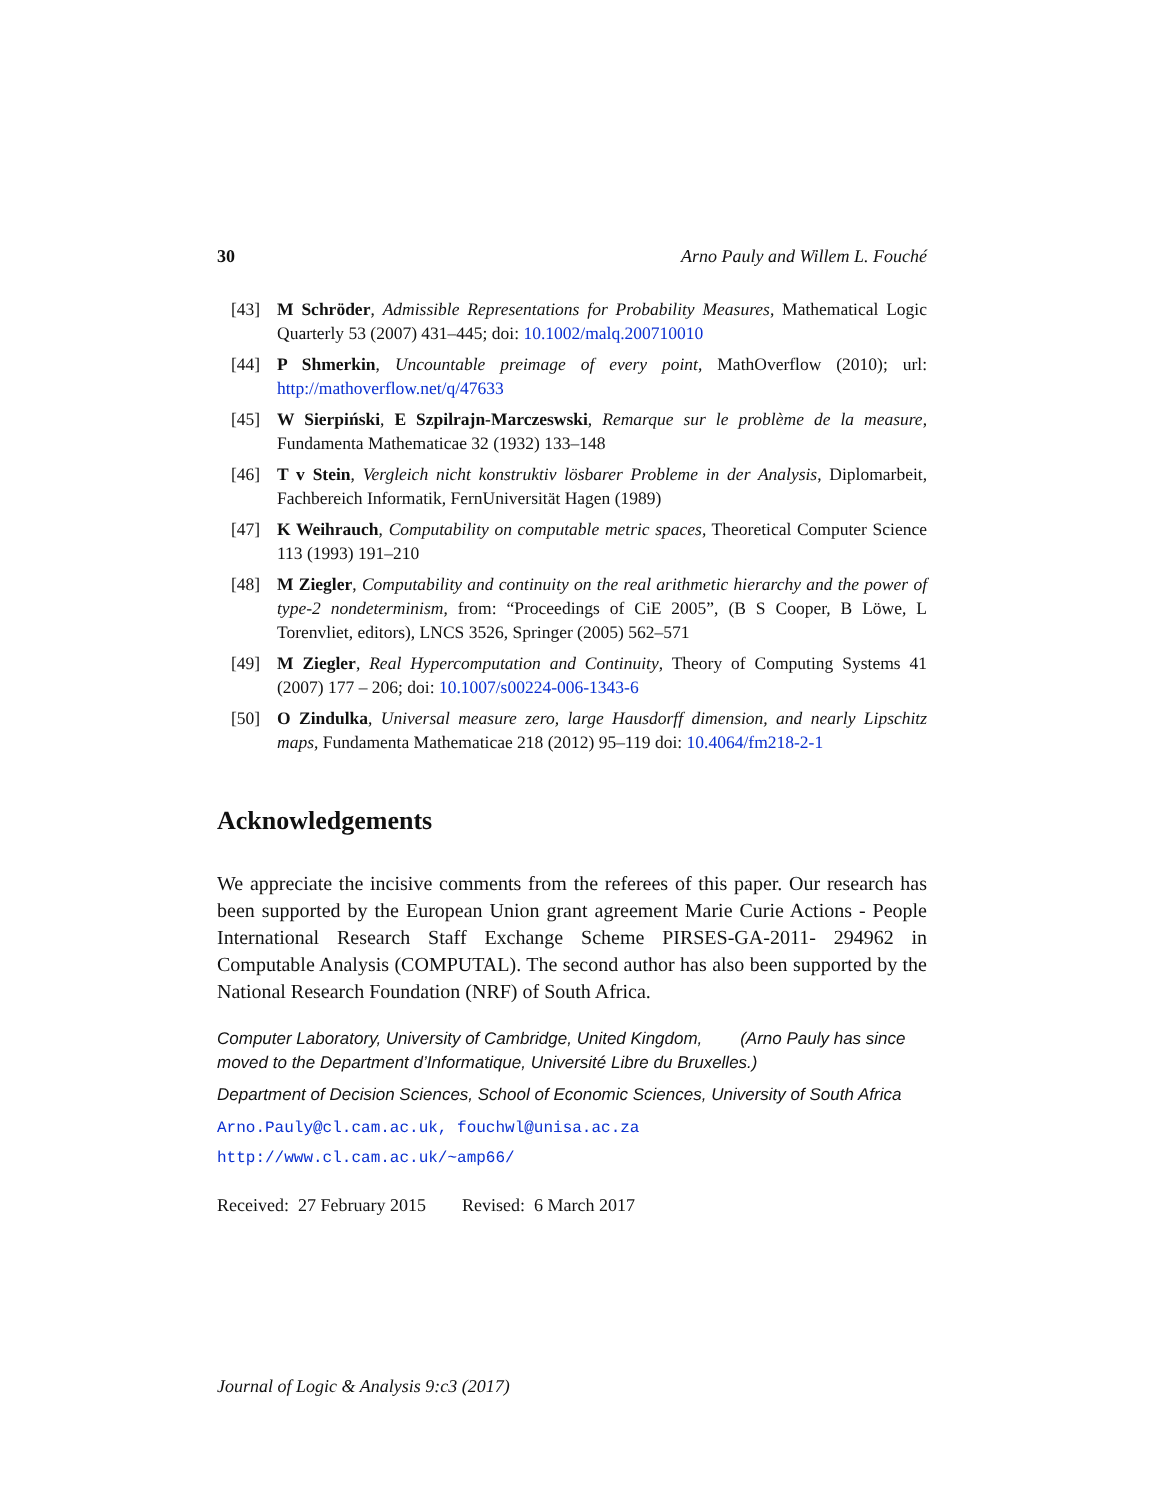30 Arno Pauly and Willem L. Fouché
[43] M Schröder, Admissible Representations for Probability Measures, Mathematical Logic Quarterly 53 (2007) 431–445; doi: 10.1002/malq.200710010
[44] P Shmerkin, Uncountable preimage of every point, MathOverflow (2010); url: http://mathoverflow.net/q/47633
[45] W Sierpiński, E Szpilrajn-Marczeswski, Remarque sur le problème de la measure, Fundamenta Mathematicae 32 (1932) 133–148
[46] T v Stein, Vergleich nicht konstruktiv lösbarer Probleme in der Analysis, Diplomarbeit, Fachbereich Informatik, FernUniversität Hagen (1989)
[47] K Weihrauch, Computability on computable metric spaces, Theoretical Computer Science 113 (1993) 191–210
[48] M Ziegler, Computability and continuity on the real arithmetic hierarchy and the power of type-2 nondeterminism, from: “Proceedings of CiE 2005”, (B S Cooper, B Löwe, L Torenvliet, editors), LNCS 3526, Springer (2005) 562–571
[49] M Ziegler, Real Hypercomputation and Continuity, Theory of Computing Systems 41 (2007) 177 – 206; doi: 10.1007/s00224-006-1343-6
[50] O Zindulka, Universal measure zero, large Hausdorff dimension, and nearly Lipschitz maps, Fundamenta Mathematicae 218 (2012) 95–119 doi: 10.4064/fm218-2-1
Acknowledgements
We appreciate the incisive comments from the referees of this paper. Our research has been supported by the European Union grant agreement Marie Curie Actions - People International Research Staff Exchange Scheme PIRSES-GA-2011- 294962 in Computable Analysis (COMPUTAL). The second author has also been supported by the National Research Foundation (NRF) of South Africa.
Computer Laboratory, University of Cambridge, United Kingdom, (Arno Pauly has since moved to the Department d’Informatique, Université Libre du Bruxelles.)
Department of Decision Sciences, School of Economic Sciences, University of South Africa
Arno.Pauly@cl.cam.ac.uk, fouchwl@unisa.ac.za
http://www.cl.cam.ac.uk/~amp66/
Received: 27 February 2015 Revised: 6 March 2017
Journal of Logic & Analysis 9:c3 (2017)